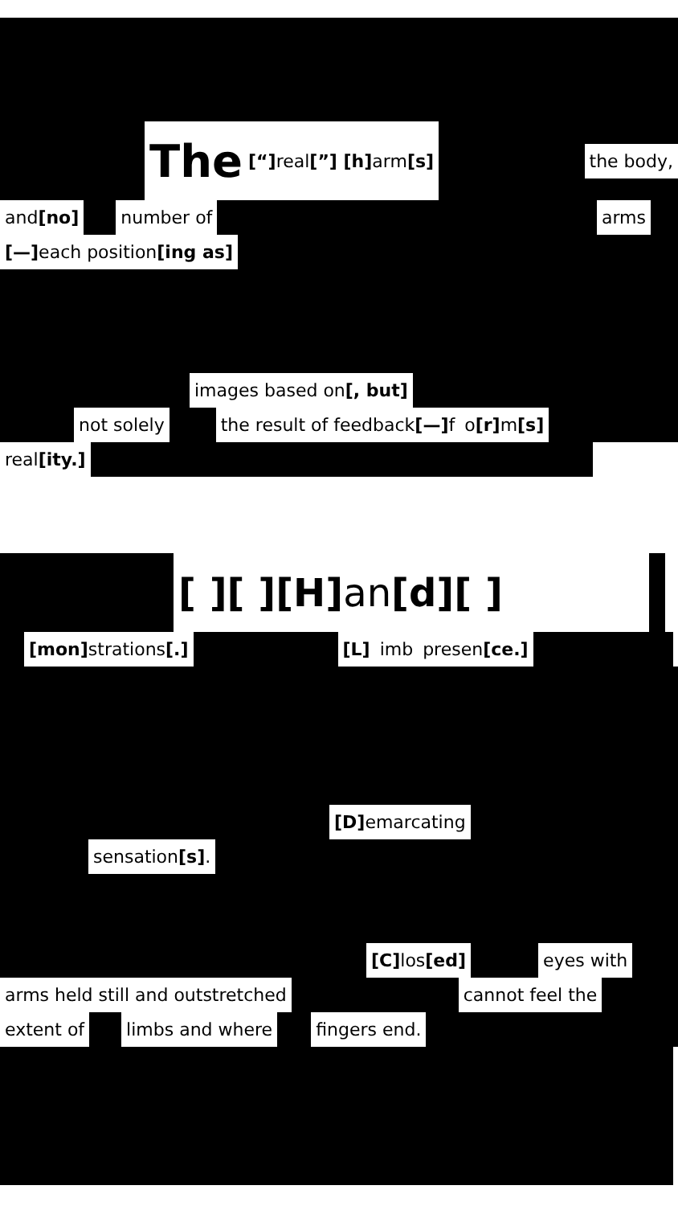The [“] real [”] [h] arm [s]
the body,
and [no] number of arms
[—] each position [ing as]
images based on [, but]
not solely the result of feedback [—] f o [r] m [s]
real [ity.]
[ ][ ][H] an [d][ ]
[mon] strations [.] [L] imb presen [ce.]
[D] emarcating
sensation [s].
[C] los [ed] eyes with
arms held still and outstretched cannot feel the
extent of limbs and where fingers end.